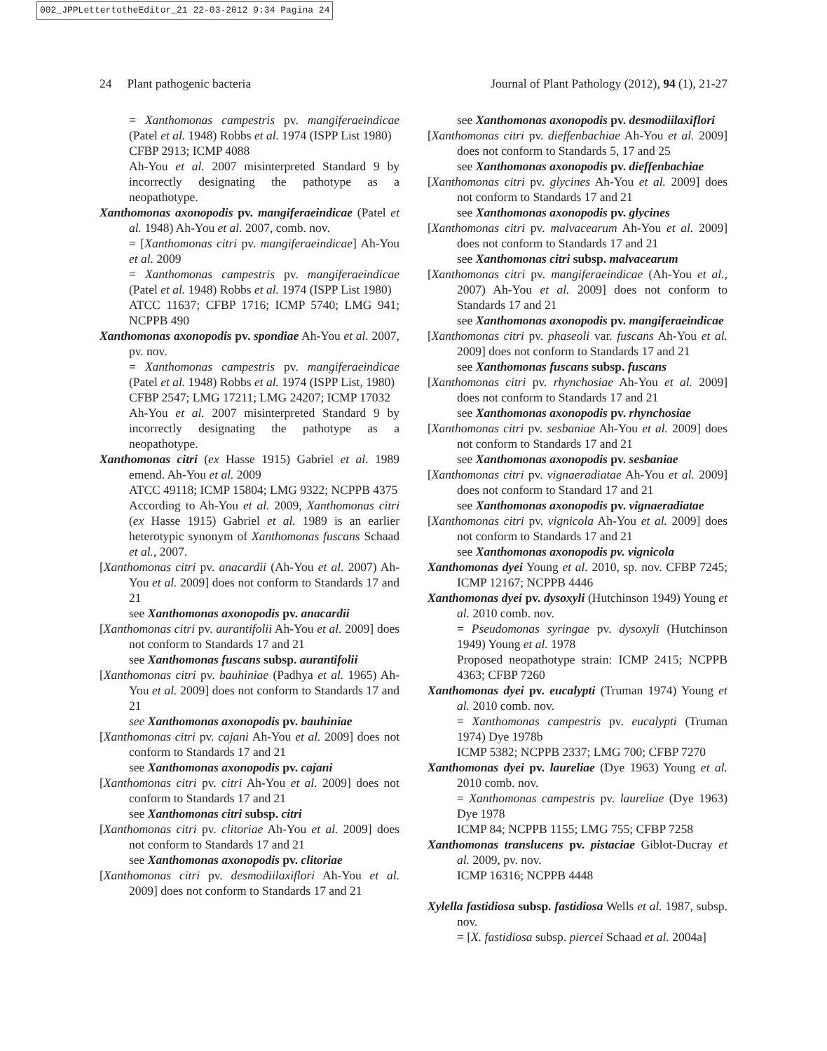002_JPPLettertotheEditor_21 22-03-2012 9:34 Pagina 24
24 Plant pathogenic bacteria Journal of Plant Pathology (2012), 94 (1), 21-27
= Xanthomonas campestris pv. mangiferaeindicae (Patel et al. 1948) Robbs et al. 1974 (ISPP List 1980)
CFBP 2913; ICMP 4088
Ah-You et al. 2007 misinterpreted Standard 9 by incorrectly designating the pathotype as a neopathotype.
Xanthomonas axonopodis pv. mangiferaeindicae (Patel et al. 1948) Ah-You et al. 2007, comb. nov.
= [Xanthomonas citri pv. mangiferaeindicae] Ah-You et al. 2009
= Xanthomonas campestris pv. mangiferaeindicae (Patel et al. 1948) Robbs et al. 1974 (ISPP List 1980)
ATCC 11637; CFBP 1716; ICMP 5740; LMG 941; NCPPB 490
Xanthomonas axonopodis pv. spondiae Ah-You et al. 2007, pv. nov.
= Xanthomonas campestris pv. mangiferaeindicae (Patel et al. 1948) Robbs et al. 1974 (ISPP List, 1980)
CFBP 2547; LMG 17211; LMG 24207; ICMP 17032
Ah-You et al. 2007 misinterpreted Standard 9 by incorrectly designating the pathotype as a neopathotype.
Xanthomonas citri (ex Hasse 1915) Gabriel et al. 1989 emend. Ah-You et al. 2009
ATCC 49118; ICMP 15804; LMG 9322; NCPPB 4375
According to Ah-You et al. 2009, Xanthomonas citri (ex Hasse 1915) Gabriel et al. 1989 is an earlier heterotypic synonym of Xanthomonas fuscans Schaad et al., 2007.
[Xanthomonas citri pv. anacardii (Ah-You et al. 2007) Ah-You et al. 2009] does not conform to Standards 17 and 21
see Xanthomonas axonopodis pv. anacardii
[Xanthomonas citri pv. aurantifolii Ah-You et al. 2009] does not conform to Standards 17 and 21
see Xanthomonas fuscans subsp. aurantifolii
[Xanthomonas citri pv. bauhiniae (Padhya et al. 1965) Ah-You et al. 2009] does not conform to Standards 17 and 21
see Xanthomonas axonopodis pv. bauhiniae
[Xanthomonas citri pv. cajani Ah-You et al. 2009] does not conform to Standards 17 and 21
see Xanthomonas axonopodis pv. cajani
[Xanthomonas citri pv. citri Ah-You et al. 2009] does not conform to Standards 17 and 21
see Xanthomonas citri subsp. citri
[Xanthomonas citri pv. clitoriae Ah-You et al. 2009] does not conform to Standards 17 and 21
see Xanthomonas axonopodis pv. clitoriae
[Xanthomonas citri pv. desmodiilaxiflori Ah-You et al. 2009] does not conform to Standards 17 and 21
see Xanthomonas axonopodis pv. desmodiilaxiflori
[Xanthomonas citri pv. dieffenbachiae Ah-You et al. 2009] does not conform to Standards 5, 17 and 25
see Xanthomonas axonopodis pv. dieffenbachiae
[Xanthomonas citri pv. glycines Ah-You et al. 2009] does not conform to Standards 17 and 21
see Xanthomonas axonopodis pv. glycines
[Xanthomonas citri pv. malvacearum Ah-You et al. 2009] does not conform to Standards 17 and 21
see Xanthomonas citri subsp. malvacearum
[Xanthomonas citri pv. mangiferaeindicae (Ah-You et al., 2007) Ah-You et al. 2009] does not conform to Standards 17 and 21
see Xanthomonas axonopodis pv. mangiferaeindicae
[Xanthomonas citri pv. phaseoli var. fuscans Ah-You et al. 2009] does not conform to Standards 17 and 21
see Xanthomonas fuscans subsp. fuscans
[Xanthomonas citri pv. rhynchosiae Ah-You et al. 2009] does not conform to Standards 17 and 21
see Xanthomonas axonopodis pv. rhynchosiae
[Xanthomonas citri pv. sesbaniae Ah-You et al. 2009] does not conform to Standards 17 and 21
see Xanthomonas axonopodis pv. sesbaniae
[Xanthomonas citri pv. vignaeradiatae Ah-You et al. 2009] does not conform to Standard 17 and 21
see Xanthomonas axonopodis pv. vignaeradiatae
[Xanthomonas citri pv. vignicola Ah-You et al. 2009] does not conform to Standards 17 and 21
see Xanthomonas axonopodis pv. vignicola
Xanthomonas dyei Young et al. 2010, sp. nov. CFBP 7245; ICMP 12167; NCPPB 4446
Xanthomonas dyei pv. dysoxyli (Hutchinson 1949) Young et al. 2010 comb. nov.
= Pseudomonas syringae pv. dysoxyli (Hutchinson 1949) Young et al. 1978
Proposed neopathotype strain: ICMP 2415; NCPPB 4363; CFBP 7260
Xanthomonas dyei pv. eucalypti (Truman 1974) Young et al. 2010 comb. nov.
= Xanthomonas campestris pv. eucalypti (Truman 1974) Dye 1978b
ICMP 5382; NCPPB 2337; LMG 700; CFBP 7270
Xanthomonas dyei pv. laureliae (Dye 1963) Young et al. 2010 comb. nov.
= Xanthomonas campestris pv. laureliae (Dye 1963) Dye 1978
ICMP 84; NCPPB 1155; LMG 755; CFBP 7258
Xanthomonas translucens pv. pistaciae Giblot-Ducray et al. 2009, pv. nov.
ICMP 16316; NCPPB 4448
Xylella fastidiosa subsp. fastidiosa Wells et al. 1987, subsp. nov.
= [X. fastidiosa subsp. piercei Schaad et al. 2004a]